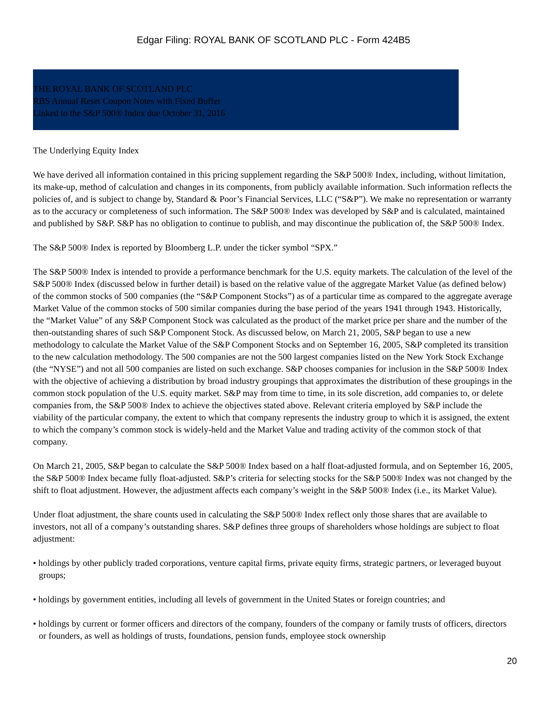Edgar Filing: ROYAL BANK OF SCOTLAND PLC - Form 424B5
THE ROYAL BANK OF SCOTLAND PLC
RBS Annual Reset Coupon Notes with Fixed Buffer
Linked to the S&P 500® Index due October 31, 2016
The Underlying Equity Index
We have derived all information contained in this pricing supplement regarding the S&P 500® Index, including, without limitation, its make-up, method of calculation and changes in its components, from publicly available information. Such information reflects the policies of, and is subject to change by, Standard & Poor’s Financial Services, LLC (“S&P”). We make no representation or warranty as to the accuracy or completeness of such information. The S&P 500® Index was developed by S&P and is calculated, maintained and published by S&P. S&P has no obligation to continue to publish, and may discontinue the publication of, the S&P 500® Index.
The S&P 500® Index is reported by Bloomberg L.P. under the ticker symbol “SPX.”
The S&P 500® Index is intended to provide a performance benchmark for the U.S. equity markets. The calculation of the level of the S&P 500® Index (discussed below in further detail) is based on the relative value of the aggregate Market Value (as defined below) of the common stocks of 500 companies (the “S&P Component Stocks”) as of a particular time as compared to the aggregate average Market Value of the common stocks of 500 similar companies during the base period of the years 1941 through 1943. Historically, the “Market Value” of any S&P Component Stock was calculated as the product of the market price per share and the number of the then-outstanding shares of such S&P Component Stock. As discussed below, on March 21, 2005, S&P began to use a new methodology to calculate the Market Value of the S&P Component Stocks and on September 16, 2005, S&P completed its transition to the new calculation methodology. The 500 companies are not the 500 largest companies listed on the New York Stock Exchange (the “NYSE”) and not all 500 companies are listed on such exchange. S&P chooses companies for inclusion in the S&P 500® Index with the objective of achieving a distribution by broad industry groupings that approximates the distribution of these groupings in the common stock population of the U.S. equity market. S&P may from time to time, in its sole discretion, add companies to, or delete companies from, the S&P 500® Index to achieve the objectives stated above. Relevant criteria employed by S&P include the viability of the particular company, the extent to which that company represents the industry group to which it is assigned, the extent to which the company’s common stock is widely-held and the Market Value and trading activity of the common stock of that company.
On March 21, 2005, S&P began to calculate the S&P 500® Index based on a half float-adjusted formula, and on September 16, 2005, the S&P 500® Index became fully float-adjusted. S&P’s criteria for selecting stocks for the S&P 500® Index was not changed by the shift to float adjustment. However, the adjustment affects each company’s weight in the S&P 500® Index (i.e., its Market Value).
Under float adjustment, the share counts used in calculating the S&P 500® Index reflect only those shares that are available to investors, not all of a company’s outstanding shares. S&P defines three groups of shareholders whose holdings are subject to float adjustment:
• holdings by other publicly traded corporations, venture capital firms, private equity firms, strategic partners, or leveraged buyout groups;
• holdings by government entities, including all levels of government in the United States or foreign countries; and
• holdings by current or former officers and directors of the company, founders of the company or family trusts of officers, directors or founders, as well as holdings of trusts, foundations, pension funds, employee stock ownership
20